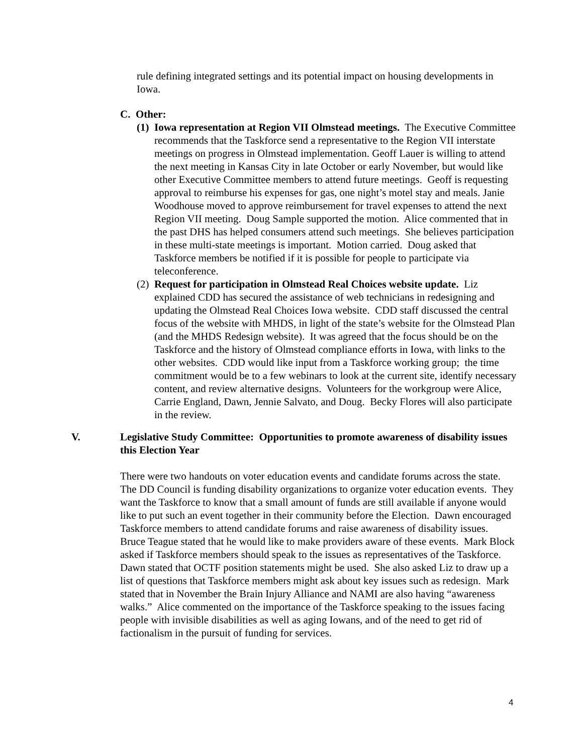rule defining integrated settings and its potential impact on housing developments in Iowa.
C. Other:
(1)
Iowa representation at Region VII Olmstead meetings. The Executive Committee recommends that the Taskforce send a representative to the Region VII interstate meetings on progress in Olmstead implementation. Geoff Lauer is willing to attend the next meeting in Kansas City in late October or early November, but would like other Executive Committee members to attend future meetings. Geoff is requesting approval to reimburse his expenses for gas, one night’s motel stay and meals. Janie Woodhouse moved to approve reimbursement for travel expenses to attend the next Region VII meeting. Doug Sample supported the motion. Alice commented that in the past DHS has helped consumers attend such meetings. She believes participation in these multi-state meetings is important. Motion carried. Doug asked that Taskforce members be notified if it is possible for people to participate via teleconference.
(2)
Request for participation in Olmstead Real Choices website update. Liz explained CDD has secured the assistance of web technicians in redesigning and updating the Olmstead Real Choices Iowa website. CDD staff discussed the central focus of the website with MHDS, in light of the state’s website for the Olmstead Plan (and the MHDS Redesign website). It was agreed that the focus should be on the Taskforce and the history of Olmstead compliance efforts in Iowa, with links to the other websites. CDD would like input from a Taskforce working group; the time commitment would be to a few webinars to look at the current site, identify necessary content, and review alternative designs. Volunteers for the workgroup were Alice, Carrie England, Dawn, Jennie Salvato, and Doug. Becky Flores will also participate in the review.
V. Legislative Study Committee: Opportunities to promote awareness of disability issues this Election Year
There were two handouts on voter education events and candidate forums across the state. The DD Council is funding disability organizations to organize voter education events. They want the Taskforce to know that a small amount of funds are still available if anyone would like to put such an event together in their community before the Election. Dawn encouraged Taskforce members to attend candidate forums and raise awareness of disability issues. Bruce Teague stated that he would like to make providers aware of these events. Mark Block asked if Taskforce members should speak to the issues as representatives of the Taskforce. Dawn stated that OCTF position statements might be used. She also asked Liz to draw up a list of questions that Taskforce members might ask about key issues such as redesign. Mark stated that in November the Brain Injury Alliance and NAMI are also having “awareness walks.” Alice commented on the importance of the Taskforce speaking to the issues facing people with invisible disabilities as well as aging Iowans, and of the need to get rid of factionalism in the pursuit of funding for services.
4